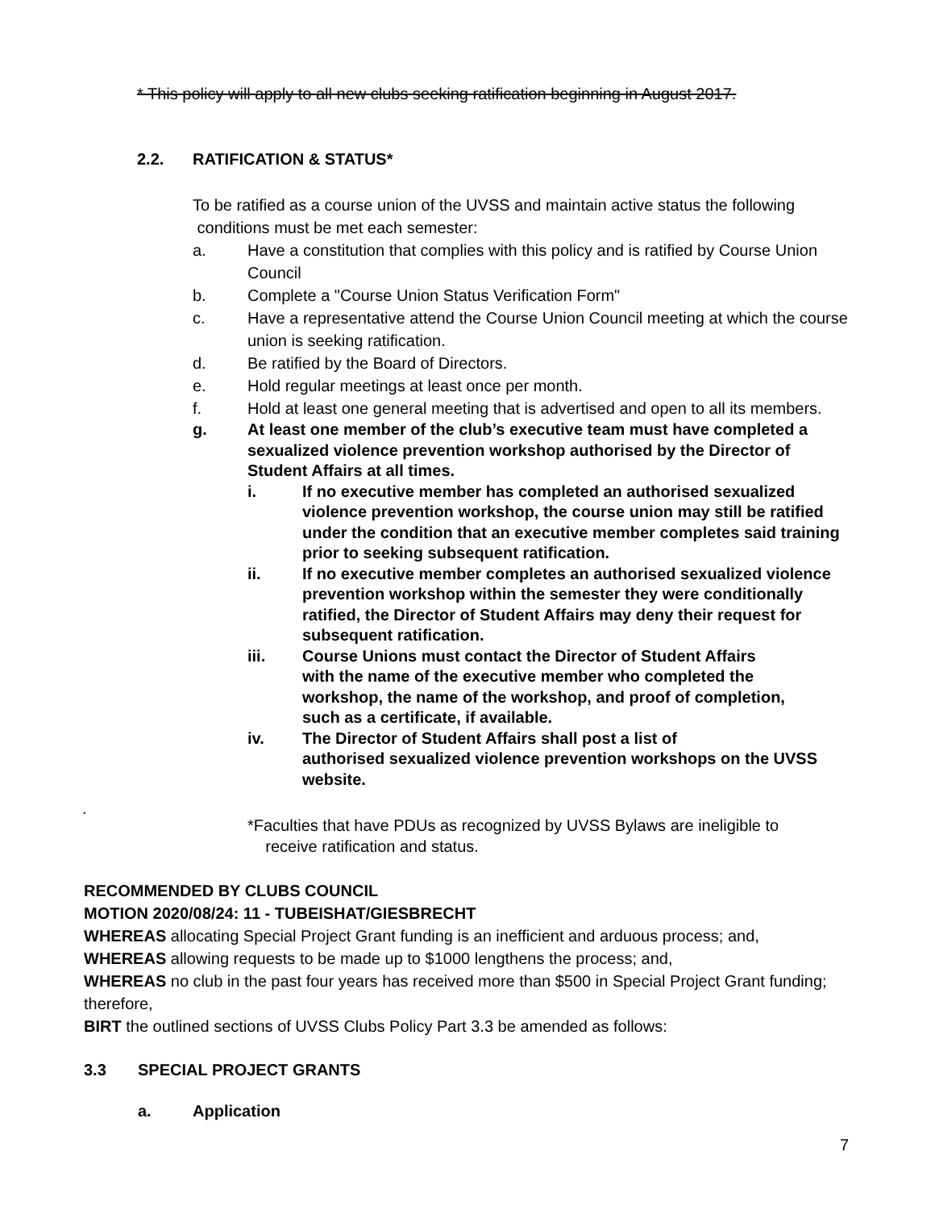* This policy will apply to all new clubs seeking ratification beginning in August 2017.
2.2. RATIFICATION & STATUS*
To be ratified as a course union of the UVSS and maintain active status the following
conditions must be met each semester:
a. Have a constitution that complies with this policy and is ratified by Course Union Council
b. Complete a "Course Union Status Verification Form"
c. Have a representative attend the Course Union Council meeting at which the course union is seeking ratification.
d. Be ratified by the Board of Directors.
e. Hold regular meetings at least once per month.
f. Hold at least one general meeting that is advertised and open to all its members.
g. At least one member of the club’s executive team must have completed a sexualized violence prevention workshop authorised by the Director of Student Affairs at all times.
i. If no executive member has completed an authorised sexualized violence prevention workshop, the course union may still be ratified under the condition that an executive member completes said training prior to seeking subsequent ratification.
ii. If no executive member completes an authorised sexualized violence prevention workshop within the semester they were conditionally ratified, the Director of Student Affairs may deny their request for subsequent ratification.
iii. Course Unions must contact the Director of Student Affairs with the name of the executive member who completed the workshop, the name of the workshop, and proof of completion, such as a certificate, if available.
iv. The Director of Student Affairs shall post a list of
authorised sexualized violence prevention workshops on the UVSS website.
.
*Faculties that have PDUs as recognized by UVSS Bylaws are ineligible to
receive ratification and status.
RECOMMENDED BY CLUBS COUNCIL
MOTION 2020/08/24: 11 - TUBEISHAT/GIESBRECHT
WHEREAS allocating Special Project Grant funding is an inefficient and arduous process; and,
WHEREAS allowing requests to be made up to $1000 lengthens the process; and,
WHEREAS no club in the past four years has received more than $500 in Special Project Grant funding; therefore,
BIRT the outlined sections of UVSS Clubs Policy Part 3.3 be amended as follows:
3.3 SPECIAL PROJECT GRANTS
a. Application
7